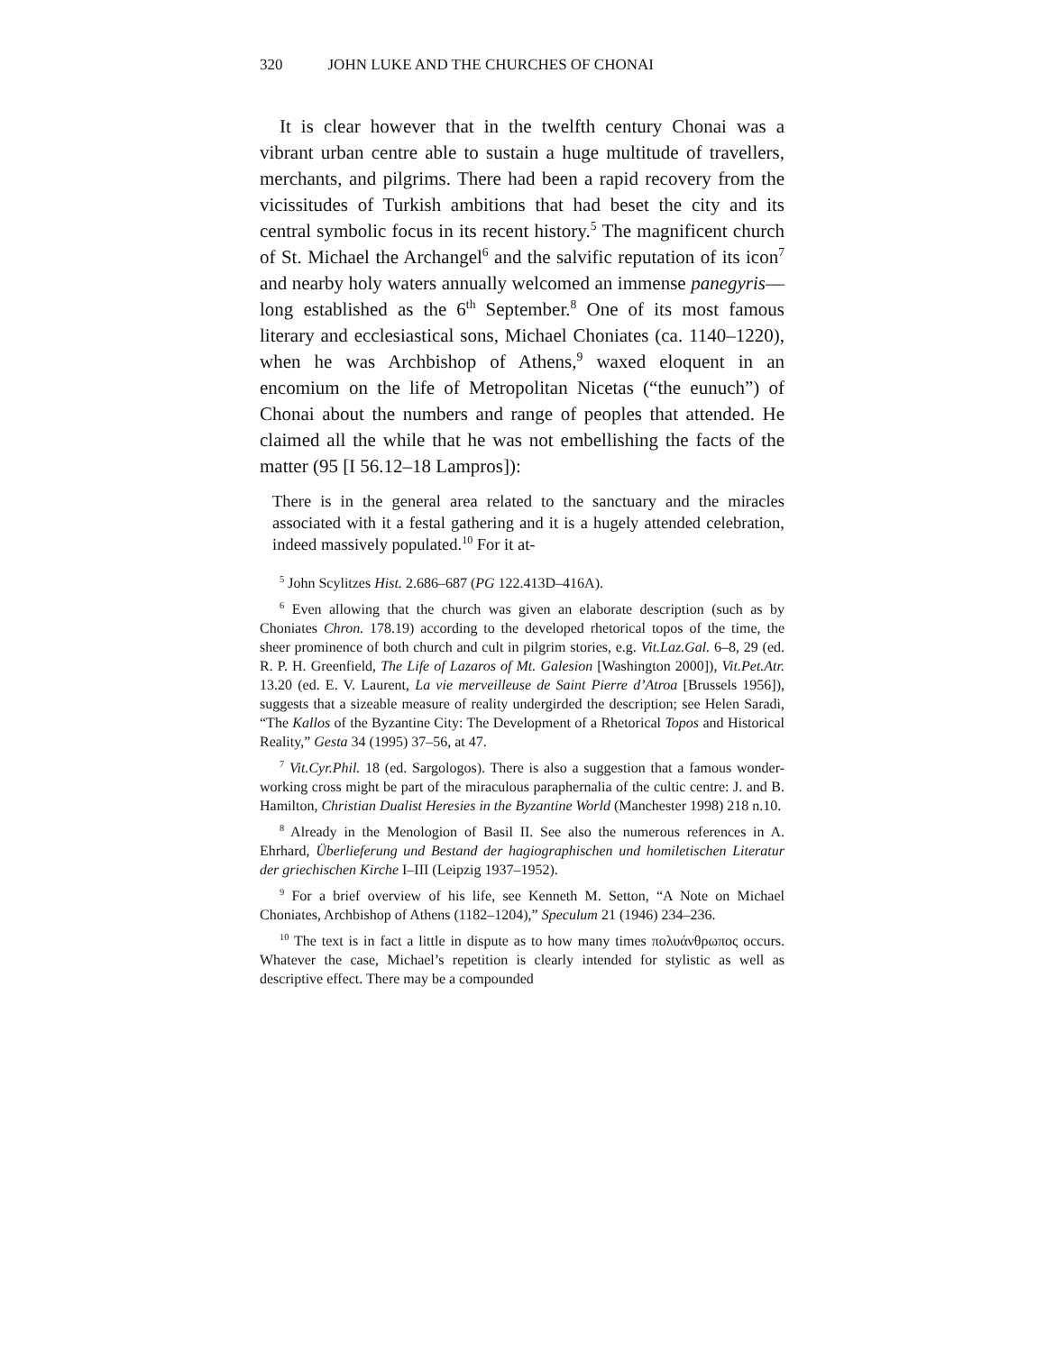320 JOHN LUKE AND THE CHURCHES OF CHONAI
It is clear however that in the twelfth century Chonai was a vibrant urban centre able to sustain a huge multitude of travellers, merchants, and pilgrims. There had been a rapid recovery from the vicissitudes of Turkish ambitions that had beset the city and its central symbolic focus in its recent history.<sup>5</sup> The magnificent church of St. Michael the Archangel<sup>6</sup> and the salvific reputation of its icon<sup>7</sup> and nearby holy waters annually welcomed an immense panegyris—long established as the 6<sup>th</sup> September.<sup>8</sup> One of its most famous literary and ecclesiastical sons, Michael Choniates (ca. 1140–1220), when he was Archbishop of Athens,<sup>9</sup> waxed eloquent in an encomium on the life of Metropolitan Nicetas (“the eunuch”) of Chonai about the numbers and range of peoples that attended. He claimed all the while that he was not embellishing the facts of the matter (95 [I 56.12–18 Lampros]):
There is in the general area related to the sanctuary and the miracles associated with it a festal gathering and it is a hugely attended celebration, indeed massively populated.<sup>10</sup> For it at-
<sup>5</sup> John Scylitzes Hist. 2.686–687 (PG 122.413D–416A).
<sup>6</sup> Even allowing that the church was given an elaborate description (such as by Choniates Chron. 178.19) according to the developed rhetorical topos of the time, the sheer prominence of both church and cult in pilgrim stories, e.g. Vit.Laz.Gal. 6–8, 29 (ed. R. P. H. Greenfield, The Life of Lazaros of Mt. Galesion [Washington 2000]), Vit.Pet.Atr. 13.20 (ed. E. V. Laurent, La vie merveilleuse de Saint Pierre d’Atroa [Brussels 1956]), suggests that a sizeable measure of reality undergirded the description; see Helen Saradi, “The Kallos of the Byzantine City: The Development of a Rhetorical Topos and Historical Reality,” Gesta 34 (1995) 37–56, at 47.
<sup>7</sup> Vit.Cyr.Phil. 18 (ed. Sargologos). There is also a suggestion that a famous wonder-working cross might be part of the miraculous paraphernalia of the cultic centre: J. and B. Hamilton, Christian Dualist Heresies in the Byzantine World (Manchester 1998) 218 n.10.
<sup>8</sup> Already in the Menologion of Basil II. See also the numerous references in A. Ehrhard, Überlieferung und Bestand der hagiographischen und homiletischen Literatur der griechischen Kirche I–III (Leipzig 1937–1952).
<sup>9</sup> For a brief overview of his life, see Kenneth M. Setton, “A Note on Michael Choniates, Archbishop of Athens (1182–1204),” Speculum 21 (1946) 234–236.
<sup>10</sup> The text is in fact a little in dispute as to how many times πολυάνθρωπος occurs. Whatever the case, Michael’s repetition is clearly intended for stylistic as well as descriptive effect. There may be a compounded